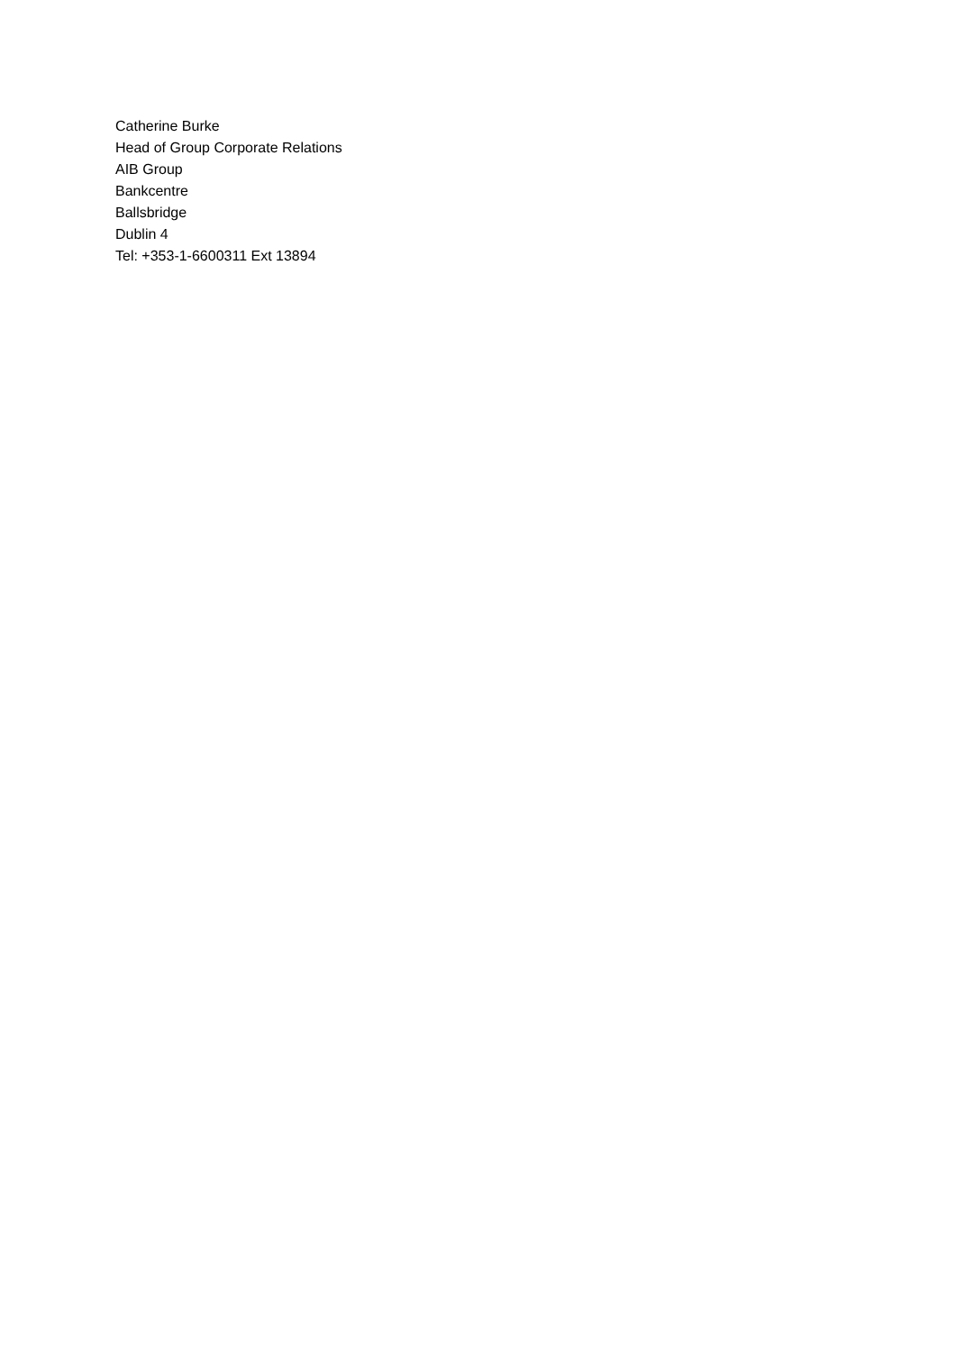Catherine Burke
Head of Group Corporate Relations
AIB Group
Bankcentre
Ballsbridge
Dublin 4
Tel: +353-1-6600311 Ext 13894